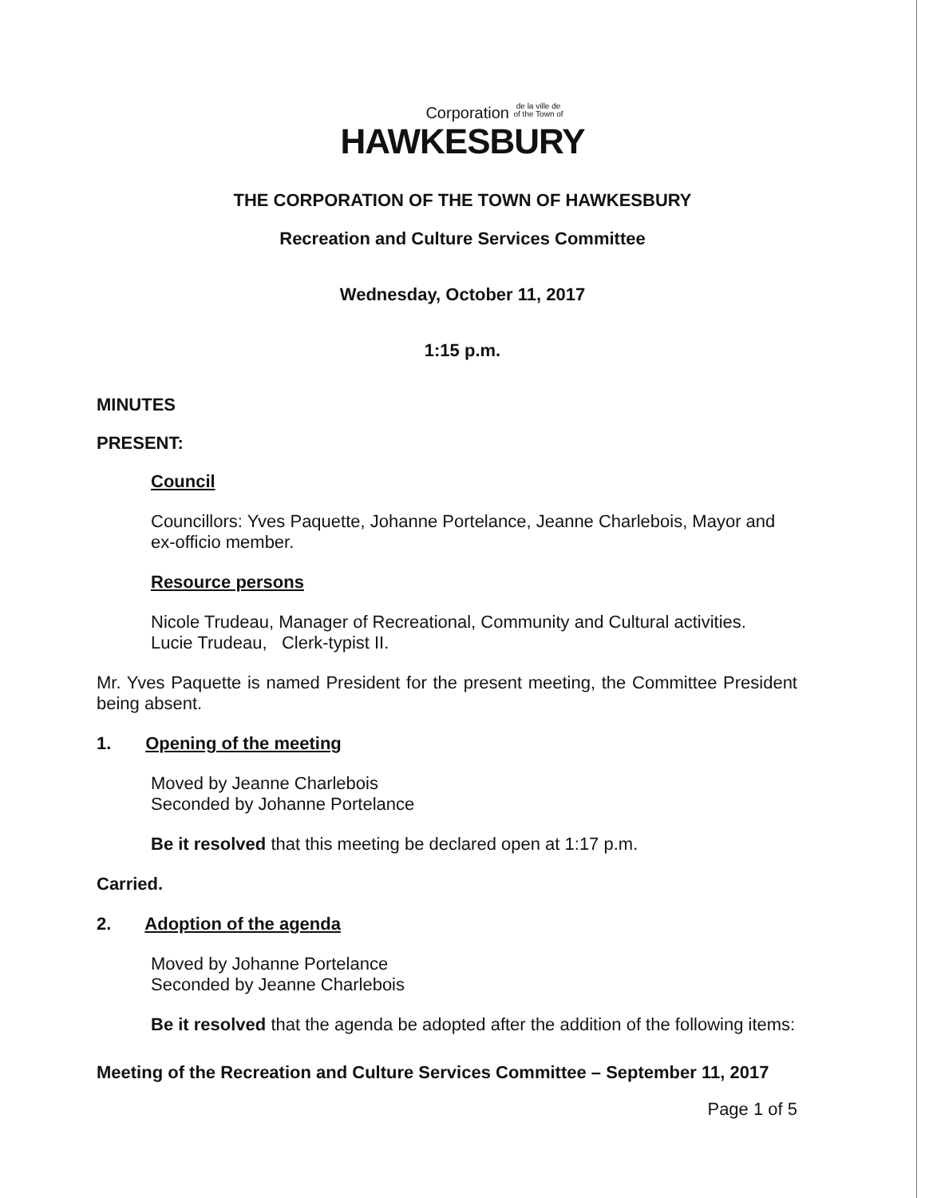Corporation de la ville de
of the Town of
HAWKESBURY
THE CORPORATION OF THE TOWN OF HAWKESBURY
Recreation and Culture Services Committee
Wednesday, October 11, 2017
1:15 p.m.
MINUTES
PRESENT:
Council
Councillors: Yves Paquette, Johanne Portelance, Jeanne Charlebois, Mayor and ex-officio member.
Resource persons
Nicole Trudeau, Manager of Recreational, Community and Cultural activities.
Lucie Trudeau, Clerk-typist II.
Mr. Yves Paquette is named President for the present meeting, the Committee President being absent.
1. Opening of the meeting
Moved by Jeanne Charlebois
Seconded by Johanne Portelance
Be it resolved that this meeting be declared open at 1:17 p.m.
Carried.
2. Adoption of the agenda
Moved by Johanne Portelance
Seconded by Jeanne Charlebois
Be it resolved that the agenda be adopted after the addition of the following items:
Meeting of the Recreation and Culture Services Committee – September 11, 2017
Page 1 of 5